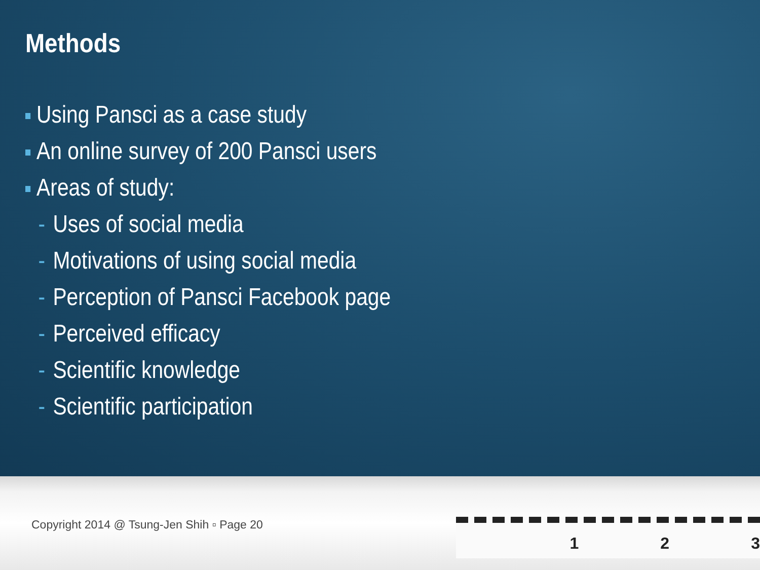Methods
Using Pansci as a case study
An online survey of 200 Pansci users
Areas of study:
- Uses of social media
- Motivations of using social media
- Perception of Pansci Facebook page
- Perceived efficacy
- Scientific knowledge
- Scientific participation
Copyright 2014 @ Tsung-Jen Shih ▫ Page 20
1 2 3